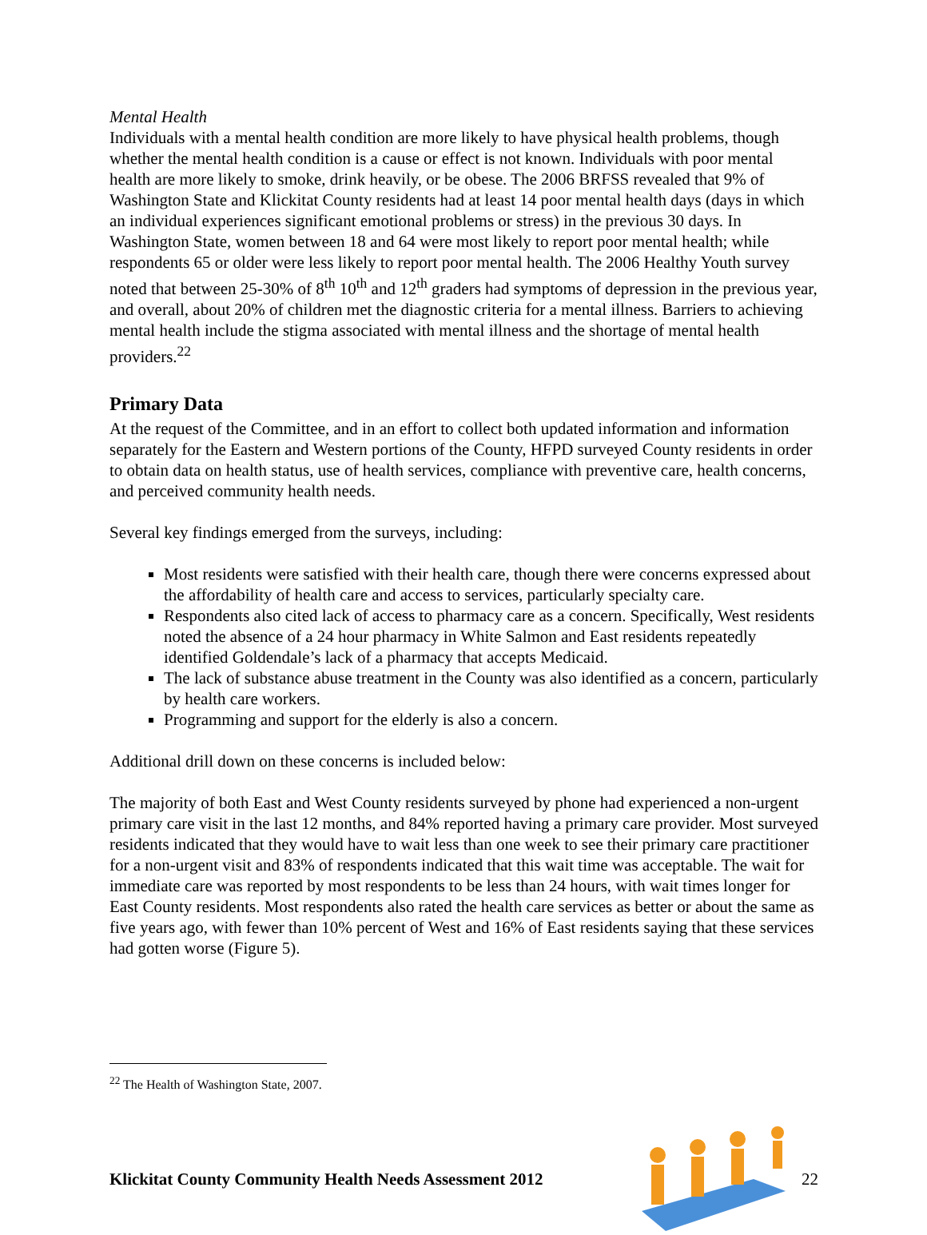Mental Health
Individuals with a mental health condition are more likely to have physical health problems, though whether the mental health condition is a cause or effect is not known. Individuals with poor mental health are more likely to smoke, drink heavily, or be obese. The 2006 BRFSS revealed that 9% of Washington State and Klickitat County residents had at least 14 poor mental health days (days in which an individual experiences significant emotional problems or stress) in the previous 30 days. In Washington State, women between 18 and 64 were most likely to report poor mental health; while respondents 65 or older were less likely to report poor mental health. The 2006 Healthy Youth survey noted that between 25-30% of 8<sup>th</sup> 10<sup>th</sup> and 12<sup>th</sup> graders had symptoms of depression in the previous year, and overall, about 20% of children met the diagnostic criteria for a mental illness. Barriers to achieving mental health include the stigma associated with mental illness and the shortage of mental health providers.<sup>22</sup>
Primary Data
At the request of the Committee, and in an effort to collect both updated information and information separately for the Eastern and Western portions of the County, HFPD surveyed County residents in order to obtain data on health status, use of health services, compliance with preventive care, health concerns, and perceived community health needs.
Several key findings emerged from the surveys, including:
Most residents were satisfied with their health care, though there were concerns expressed about the affordability of health care and access to services, particularly specialty care.
Respondents also cited lack of access to pharmacy care as a concern. Specifically, West residents noted the absence of a 24 hour pharmacy in White Salmon and East residents repeatedly identified Goldendale’s lack of a pharmacy that accepts Medicaid.
The lack of substance abuse treatment in the County was also identified as a concern, particularly by health care workers.
Programming and support for the elderly is also a concern.
Additional drill down on these concerns is included below:
The majority of both East and West County residents surveyed by phone had experienced a non-urgent primary care visit in the last 12 months, and 84% reported having a primary care provider. Most surveyed residents indicated that they would have to wait less than one week to see their primary care practitioner for a non-urgent visit and 83% of respondents indicated that this wait time was acceptable. The wait for immediate care was reported by most respondents to be less than 24 hours, with wait times longer for East County residents. Most respondents also rated the health care services as better or about the same as five years ago, with fewer than 10% percent of West and 16% of East residents saying that these services had gotten worse (Figure 5).
<sup>22</sup> The Health of Washington State, 2007.
Klickitat County Community Health Needs Assessment 2012 22